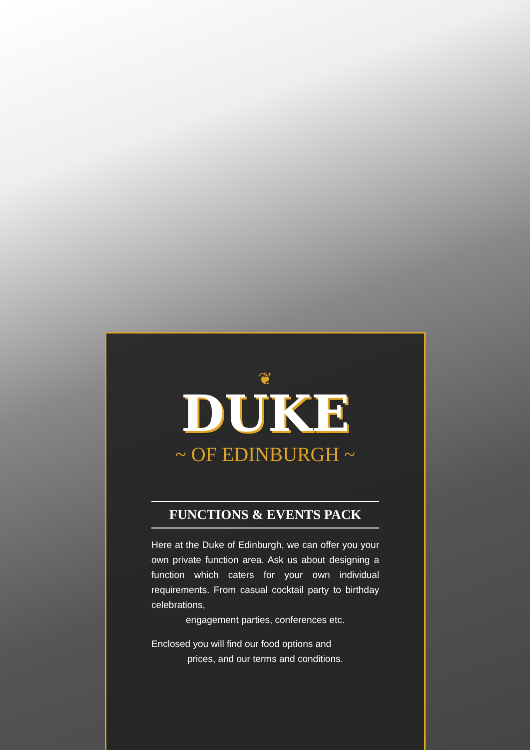❦
DUKE
~ OF EDINBURGH ~
FUNCTIONS & EVENTS PACK
Here at the Duke of Edinburgh, we can offer you your own private function area. Ask us about designing a function which caters for your own individual requirements. From casual cocktail party to birthday celebrations,
engagement parties, conferences etc.
Enclosed you will find our food options and
prices, and our terms and conditions.